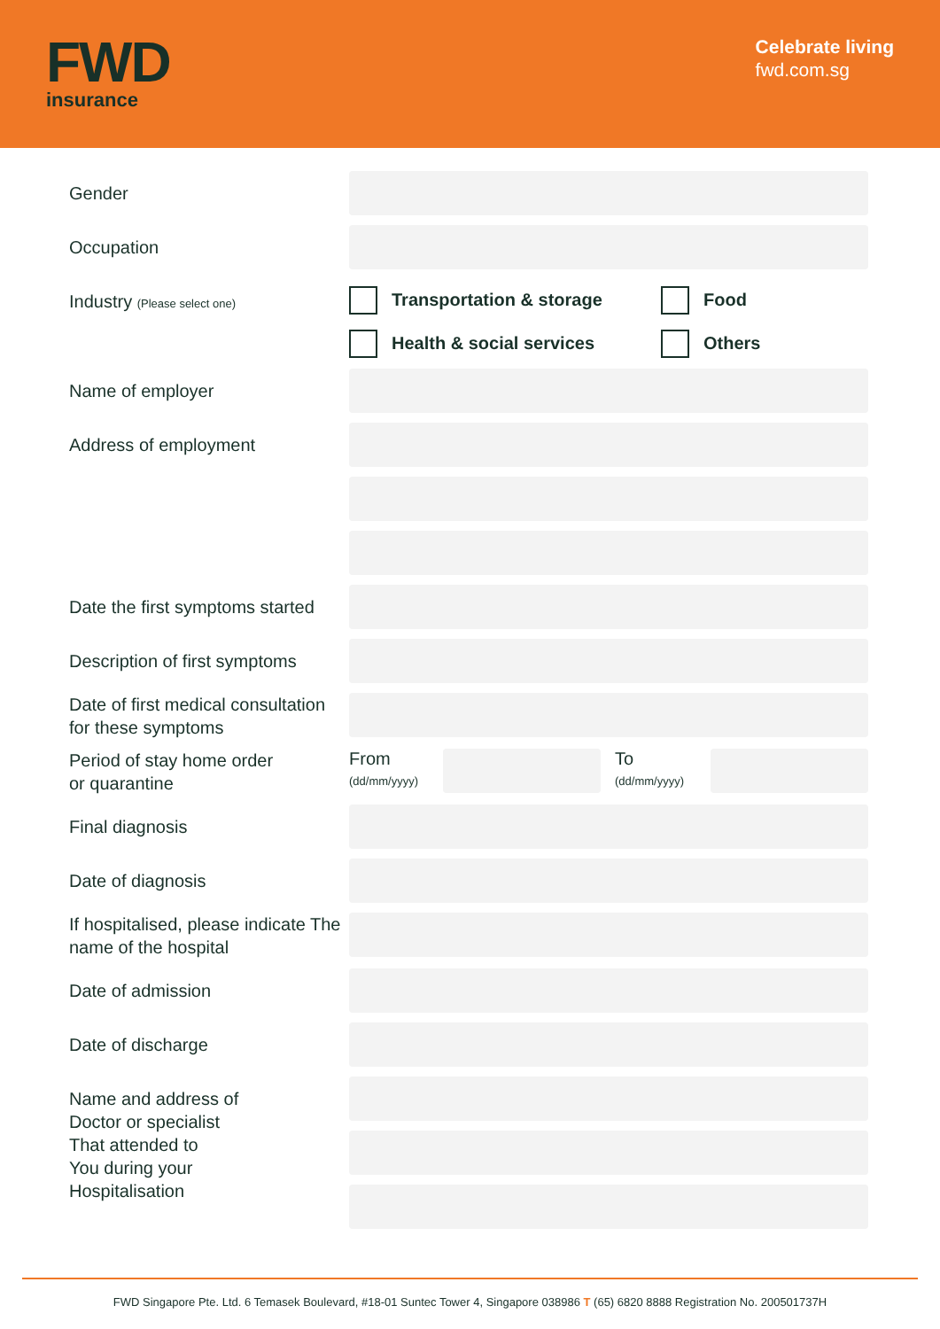FWD
insurance
Celebrate living
fwd.com.sg
Gender
Occupation
Industry (Please select one)
Transportation & storage Food Health & social services Others
Name of employer
Address of employment
Date the first symptoms started
Description of first symptoms
Date of first medical consultation for these symptoms
Period of stay home order
or quarantine
From
(dd/mm/yyyy)
To
(dd/mm/yyyy)
Final diagnosis
Date of diagnosis
If hospitalised, please indicate The name of the hospital
Date of admission
Date of discharge
Name and address of
Doctor or specialist
That attended to
You during your
Hospitalisation
FWD Singapore Pte. Ltd. 6 Temasek Boulevard, #18-01 Suntec Tower 4, Singapore 038986 T (65) 6820 8888 Registration No. 200501737H